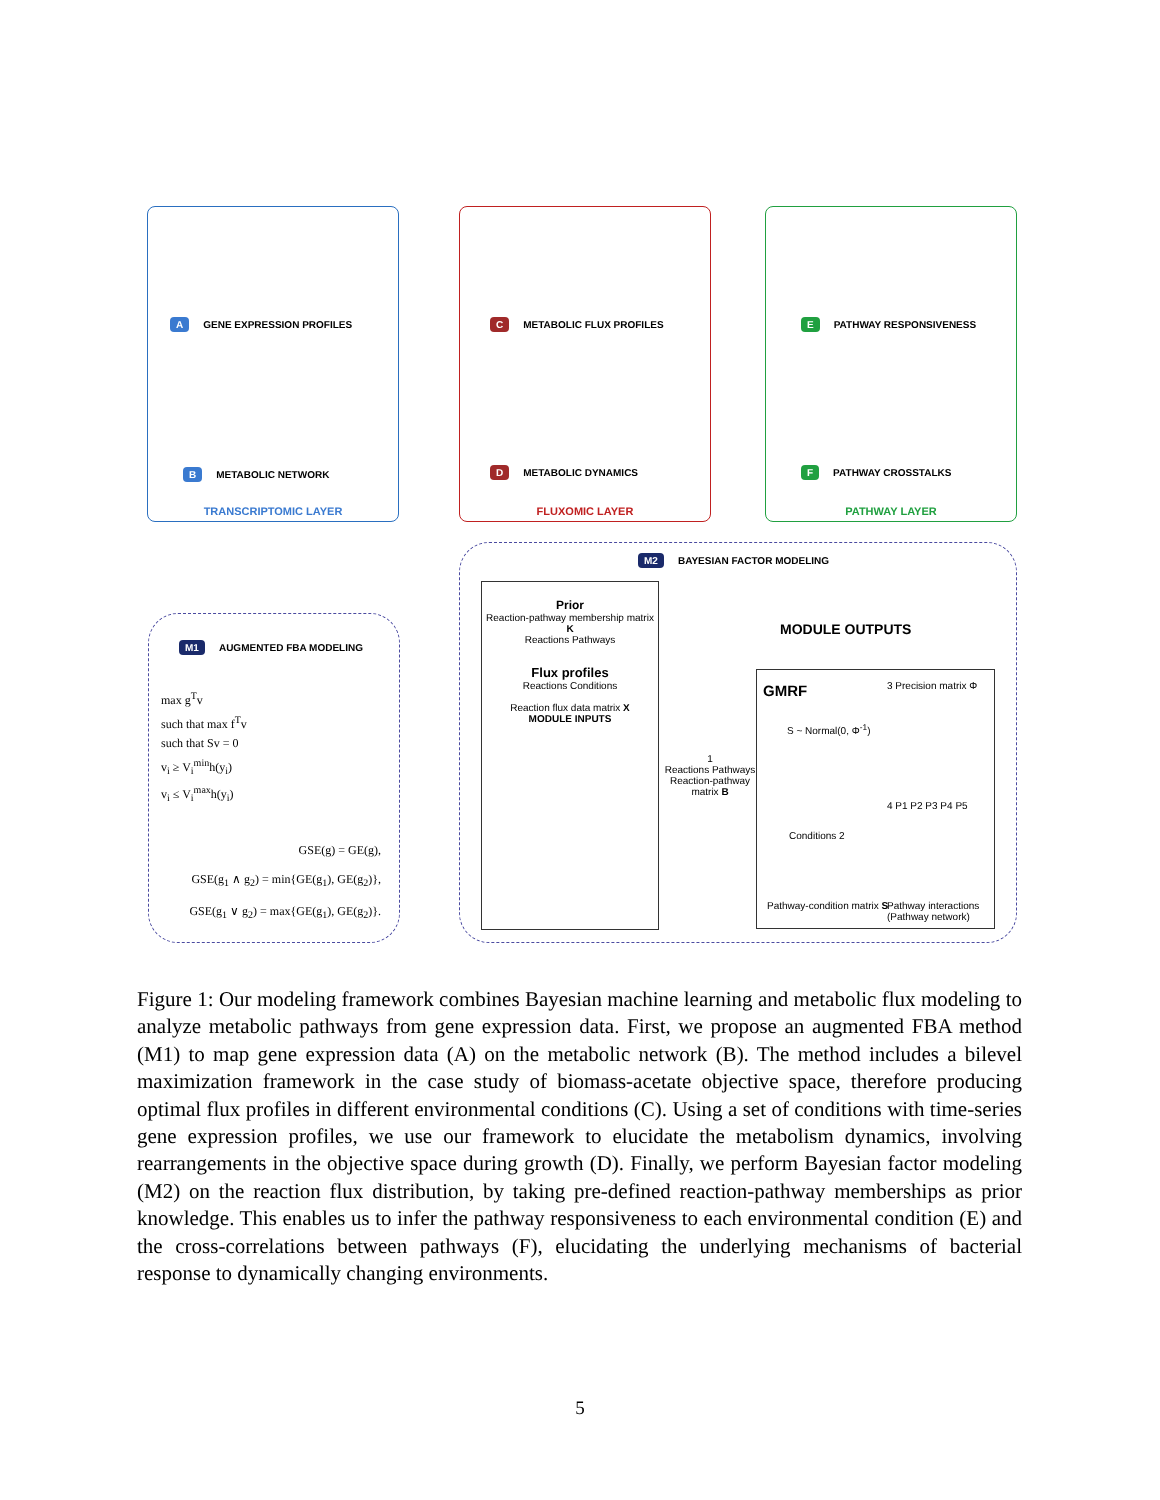A GENE EXPRESSION PROFILES
B METABOLIC NETWORK
TRANSCRIPTOMIC LAYER
C METABOLIC FLUX PROFILES
D METABOLIC DYNAMICS
FLUXOMIC LAYER
E PATHWAY RESPONSIVENESS
F PATHWAY CROSSTALKS
PATHWAY LAYER
M1 AUGMENTED FBA MODELING
max g<sup>T</sup>v
such that max f<sup>T</sup>v
such that Sv = 0
v<sub>i</sub> ≥ V<sub>i</sub><sup>min</sup>h(y<sub>i</sub>)
v<sub>i</sub> ≤ V<sub>i</sub><sup>max</sup>h(y<sub>i</sub>)
GSE(g) = GE(g),
GSE(g<sub>1</sub> ∧ g<sub>2</sub>) = min{GE(g<sub>1</sub>), GE(g<sub>2</sub>)},
GSE(g<sub>1</sub> ∨ g<sub>2</sub>) = max{GE(g<sub>1</sub>), GE(g<sub>2</sub>)}.
M2 BAYESIAN FACTOR MODELING
Prior
Reaction-pathway membership matrix K
Reactions Pathways
Flux profiles
Reactions Conditions
Reaction flux data matrix X
MODULE INPUTS
MODULE OUTPUTS
1
Reactions Pathways
Reaction-pathway matrix B
GMRF 3 Precision matrix Φ
S ~ Normal(0, Φ<sup>-1</sup>)
Conditions 2
4 P1 P2 P3 P4 P5
Pathway-condition matrix S
Pathway interactions (Pathway network)
Figure 1: Our modeling framework combines Bayesian machine learning and metabolic flux modeling to analyze metabolic pathways from gene expression data. First, we propose an augmented FBA method (M1) to map gene expression data (A) on the metabolic network (B). The method includes a bilevel maximization framework in the case study of biomass-acetate objective space, therefore producing optimal flux profiles in different environmental conditions (C). Using a set of conditions with time-series gene expression profiles, we use our framework to elucidate the metabolism dynamics, involving rearrangements in the objective space during growth (D). Finally, we perform Bayesian factor modeling (M2) on the reaction flux distribution, by taking pre-defined reaction-pathway memberships as prior knowledge. This enables us to infer the pathway responsiveness to each environmental condition (E) and the cross-correlations between pathways (F), elucidating the underlying mechanisms of bacterial response to dynamically changing environments.
5